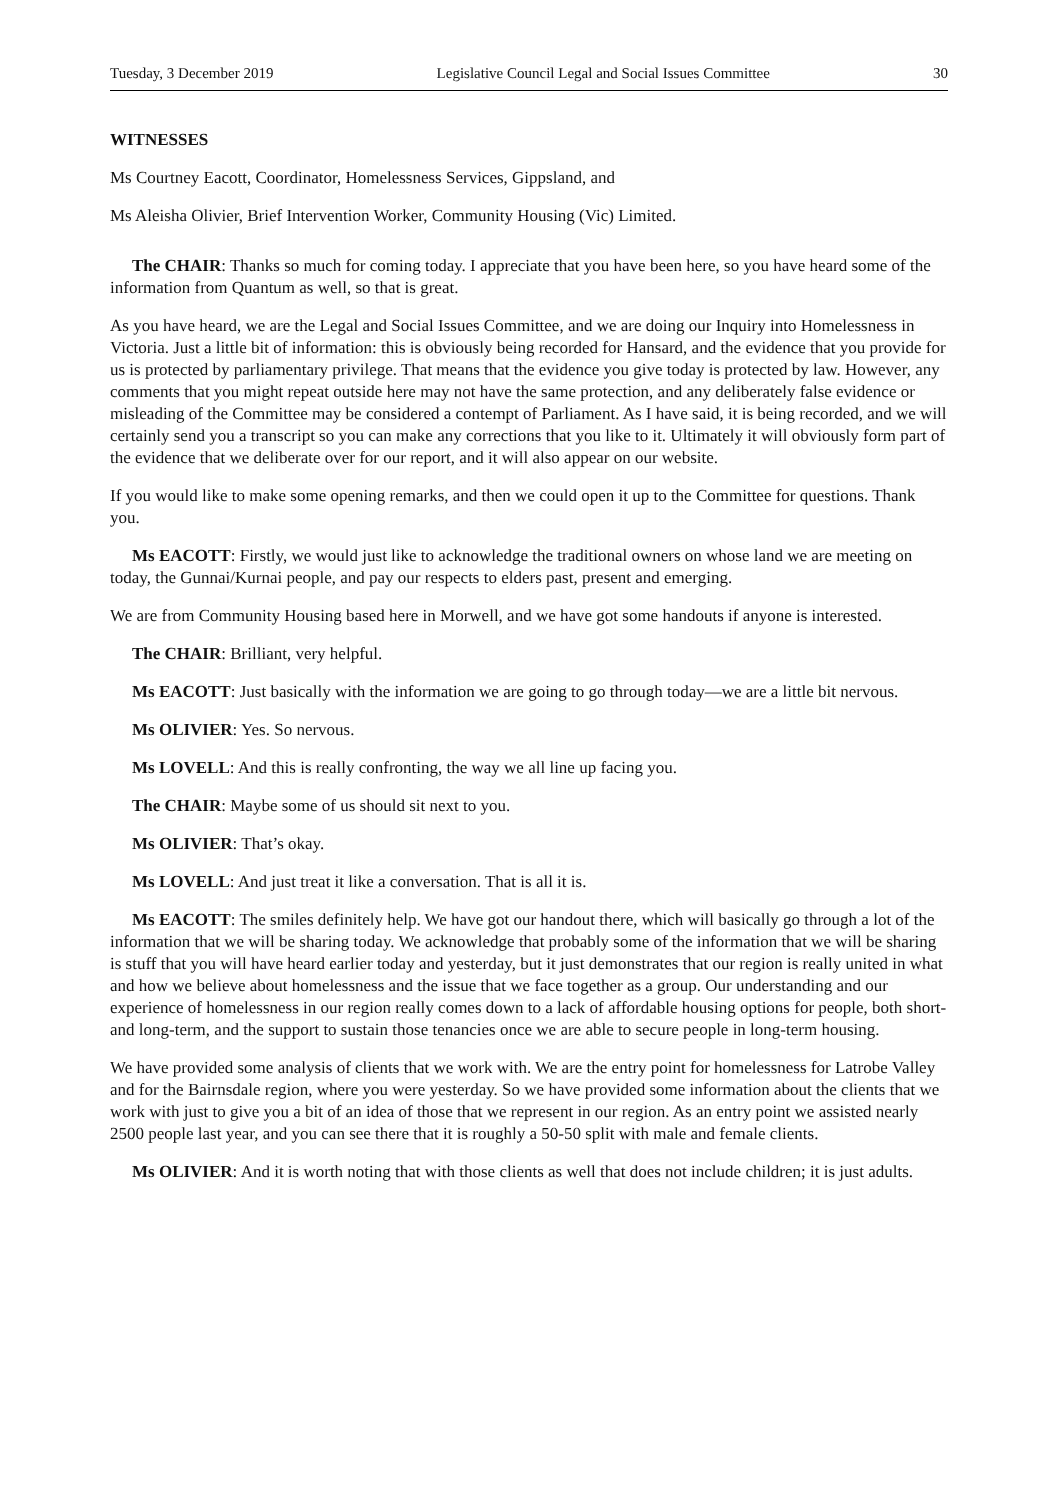Tuesday, 3 December 2019 Legislative Council Legal and Social Issues Committee 30
WITNESSES
Ms Courtney Eacott, Coordinator, Homelessness Services, Gippsland, and
Ms Aleisha Olivier, Brief Intervention Worker, Community Housing (Vic) Limited.
The CHAIR: Thanks so much for coming today. I appreciate that you have been here, so you have heard some of the information from Quantum as well, so that is great.
As you have heard, we are the Legal and Social Issues Committee, and we are doing our Inquiry into Homelessness in Victoria. Just a little bit of information: this is obviously being recorded for Hansard, and the evidence that you provide for us is protected by parliamentary privilege. That means that the evidence you give today is protected by law. However, any comments that you might repeat outside here may not have the same protection, and any deliberately false evidence or misleading of the Committee may be considered a contempt of Parliament. As I have said, it is being recorded, and we will certainly send you a transcript so you can make any corrections that you like to it. Ultimately it will obviously form part of the evidence that we deliberate over for our report, and it will also appear on our website.
If you would like to make some opening remarks, and then we could open it up to the Committee for questions. Thank you.
Ms EACOTT: Firstly, we would just like to acknowledge the traditional owners on whose land we are meeting on today, the Gunnai/Kurnai people, and pay our respects to elders past, present and emerging.
We are from Community Housing based here in Morwell, and we have got some handouts if anyone is interested.
The CHAIR: Brilliant, very helpful.
Ms EACOTT: Just basically with the information we are going to go through today—we are a little bit nervous.
Ms OLIVIER: Yes. So nervous.
Ms LOVELL: And this is really confronting, the way we all line up facing you.
The CHAIR: Maybe some of us should sit next to you.
Ms OLIVIER: That’s okay.
Ms LOVELL: And just treat it like a conversation. That is all it is.
Ms EACOTT: The smiles definitely help. We have got our handout there, which will basically go through a lot of the information that we will be sharing today. We acknowledge that probably some of the information that we will be sharing is stuff that you will have heard earlier today and yesterday, but it just demonstrates that our region is really united in what and how we believe about homelessness and the issue that we face together as a group. Our understanding and our experience of homelessness in our region really comes down to a lack of affordable housing options for people, both short- and long-term, and the support to sustain those tenancies once we are able to secure people in long-term housing.
We have provided some analysis of clients that we work with. We are the entry point for homelessness for Latrobe Valley and for the Bairnsdale region, where you were yesterday. So we have provided some information about the clients that we work with just to give you a bit of an idea of those that we represent in our region. As an entry point we assisted nearly 2500 people last year, and you can see there that it is roughly a 50-50 split with male and female clients.
Ms OLIVIER: And it is worth noting that with those clients as well that does not include children; it is just adults.